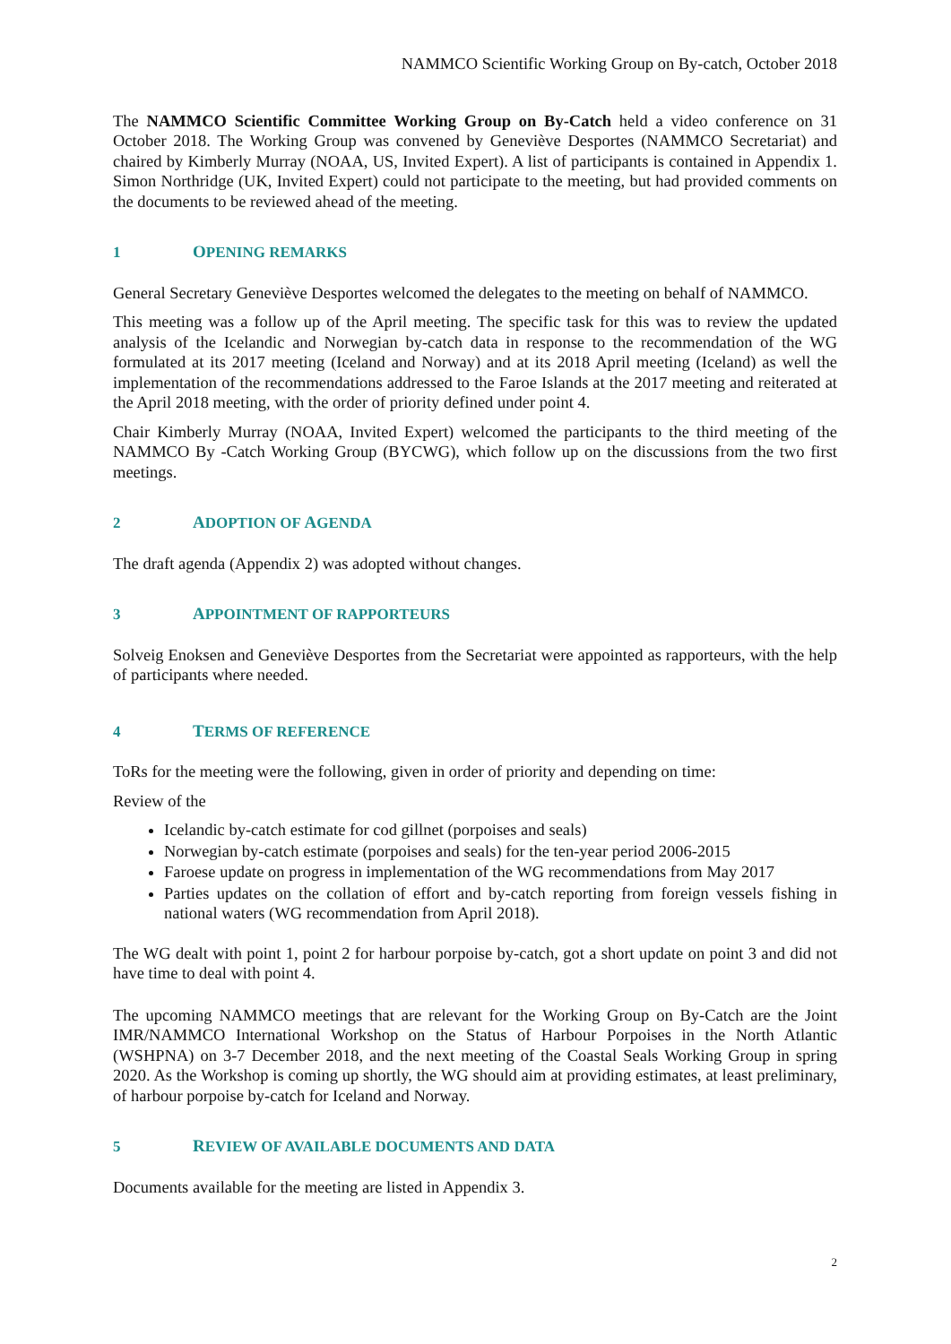NAMMCO Scientific Working Group on By-catch, October 2018
The NAMMCO Scientific Committee Working Group on By-Catch held a video conference on 31 October 2018. The Working Group was convened by Geneviève Desportes (NAMMCO Secretariat) and chaired by Kimberly Murray (NOAA, US, Invited Expert). A list of participants is contained in Appendix 1. Simon Northridge (UK, Invited Expert) could not participate to the meeting, but had provided comments on the documents to be reviewed ahead of the meeting.
1 OPENING REMARKS
General Secretary Geneviève Desportes welcomed the delegates to the meeting on behalf of NAMMCO.
This meeting was a follow up of the April meeting. The specific task for this was to review the updated analysis of the Icelandic and Norwegian by-catch data in response to the recommendation of the WG formulated at its 2017 meeting (Iceland and Norway) and at its 2018 April meeting (Iceland) as well the implementation of the recommendations addressed to the Faroe Islands at the 2017 meeting and reiterated at the April 2018 meeting, with the order of priority defined under point 4.
Chair Kimberly Murray (NOAA, Invited Expert) welcomed the participants to the third meeting of the NAMMCO By -Catch Working Group (BYCWG), which follow up on the discussions from the two first meetings.
2 ADOPTION OF AGENDA
The draft agenda (Appendix 2) was adopted without changes.
3 APPOINTMENT OF RAPPORTEURS
Solveig Enoksen and Geneviève Desportes from the Secretariat were appointed as rapporteurs, with the help of participants where needed.
4 TERMS OF REFERENCE
ToRs for the meeting were the following, given in order of priority and depending on time:
Review of the
Icelandic by-catch estimate for cod gillnet (porpoises and seals)
Norwegian by-catch estimate (porpoises and seals) for the ten-year period 2006-2015
Faroese update on progress in implementation of the WG recommendations from May 2017
Parties updates on the collation of effort and by-catch reporting from foreign vessels fishing in national waters (WG recommendation from April 2018).
The WG dealt with point 1, point 2 for harbour porpoise by-catch, got a short update on point 3 and did not have time to deal with point 4.
The upcoming NAMMCO meetings that are relevant for the Working Group on By-Catch are the Joint IMR/NAMMCO International Workshop on the Status of Harbour Porpoises in the North Atlantic (WSHPNA) on 3-7 December 2018, and the next meeting of the Coastal Seals Working Group in spring 2020. As the Workshop is coming up shortly, the WG should aim at providing estimates, at least preliminary, of harbour porpoise by-catch for Iceland and Norway.
5 REVIEW OF AVAILABLE DOCUMENTS AND DATA
Documents available for the meeting are listed in Appendix 3.
2